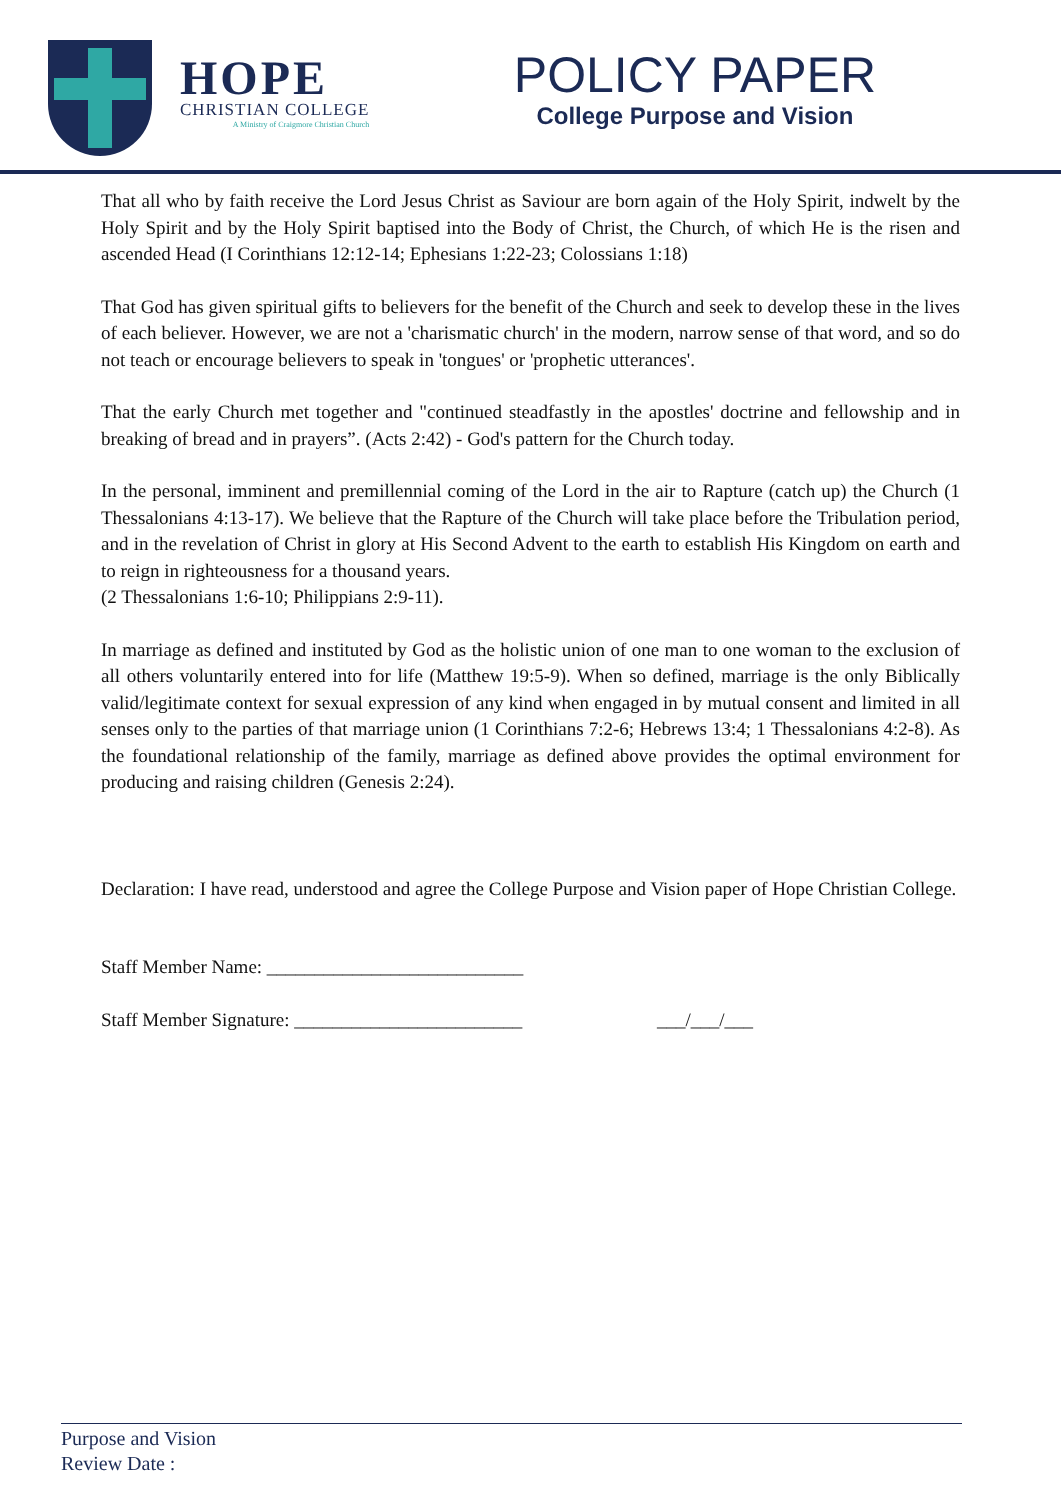HOPE
CHRISTIAN COLLEGE
A Ministry of Craigmore Christian Church
POLICY PAPER
College Purpose and Vision
That all who by faith receive the Lord Jesus Christ as Saviour are born again of the Holy Spirit, indwelt by the Holy Spirit and by the Holy Spirit baptised into the Body of Christ, the Church, of which He is the risen and ascended Head (I Corinthians 12:12-14; Ephesians 1:22-23; Colossians 1:18)
That God has given spiritual gifts to believers for the benefit of the Church and seek to develop these in the lives of each believer. However, we are not a 'charismatic church' in the modern, narrow sense of that word, and so do not teach or encourage believers to speak in 'tongues' or 'prophetic utterances'.
That the early Church met together and "continued steadfastly in the apostles' doctrine and fellowship and in breaking of bread and in prayers”. (Acts 2:42) - God's pattern for the Church today.
In the personal, imminent and premillennial coming of the Lord in the air to Rapture (catch up) the Church (1 Thessalonians 4:13-17). We believe that the Rapture of the Church will take place before the Tribulation period, and in the revelation of Christ in glory at His Second Advent to the earth to establish His Kingdom on earth and to reign in righteousness for a thousand years.
(2 Thessalonians 1:6-10; Philippians 2:9-11).
In marriage as defined and instituted by God as the holistic union of one man to one woman to the exclusion of all others voluntarily entered into for life (Matthew 19:5-9). When so defined, marriage is the only Biblically valid/legitimate context for sexual expression of any kind when engaged in by mutual consent and limited in all senses only to the parties of that marriage union (1 Corinthians 7:2-6; Hebrews 13:4; 1 Thessalonians 4:2-8). As the foundational relationship of the family, marriage as defined above provides the optimal environment for producing and raising children (Genesis 2:24).
Declaration: I have read, understood and agree the College Purpose and Vision paper of Hope Christian College.
Staff Member Name: ___________________________
Staff Member Signature: ________________________ ___/___/___
Purpose and Vision
Review Date :